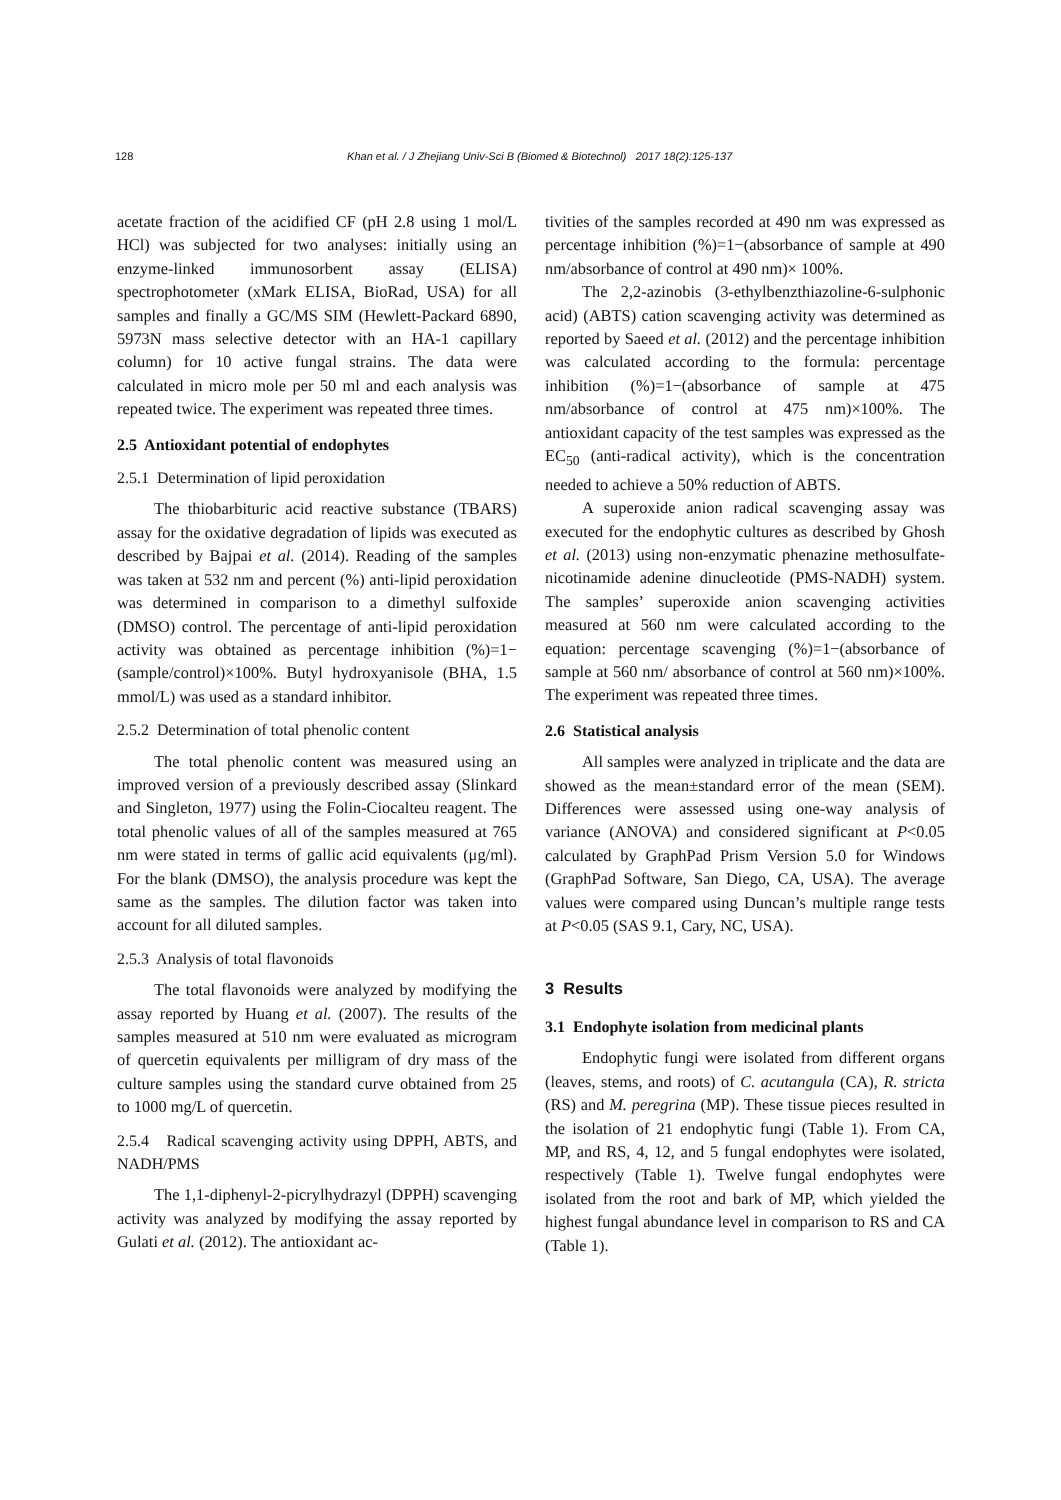128 Khan et al. / J Zhejiang Univ-Sci B (Biomed & Biotechnol) 2017 18(2):125-137
acetate fraction of the acidified CF (pH 2.8 using 1 mol/L HCl) was subjected for two analyses: initially using an enzyme-linked immunosorbent assay (ELISA) spectrophotometer (xMark ELISA, BioRad, USA) for all samples and finally a GC/MS SIM (Hewlett-Packard 6890, 5973N mass selective detector with an HA-1 capillary column) for 10 active fungal strains. The data were calculated in micro mole per 50 ml and each analysis was repeated twice. The experiment was repeated three times.
2.5 Antioxidant potential of endophytes
2.5.1 Determination of lipid peroxidation
The thiobarbituric acid reactive substance (TBARS) assay for the oxidative degradation of lipids was executed as described by Bajpai et al. (2014). Reading of the samples was taken at 532 nm and percent (%) anti-lipid peroxidation was determined in comparison to a dimethyl sulfoxide (DMSO) control. The percentage of anti-lipid peroxidation activity was obtained as percentage inhibition (%)=1−(sample/control)×100%. Butyl hydroxyanisole (BHA, 1.5 mmol/L) was used as a standard inhibitor.
2.5.2 Determination of total phenolic content
The total phenolic content was measured using an improved version of a previously described assay (Slinkard and Singleton, 1977) using the Folin-Ciocalteu reagent. The total phenolic values of all of the samples measured at 765 nm were stated in terms of gallic acid equivalents (μg/ml). For the blank (DMSO), the analysis procedure was kept the same as the samples. The dilution factor was taken into account for all diluted samples.
2.5.3 Analysis of total flavonoids
The total flavonoids were analyzed by modifying the assay reported by Huang et al. (2007). The results of the samples measured at 510 nm were evaluated as microgram of quercetin equivalents per milligram of dry mass of the culture samples using the standard curve obtained from 25 to 1000 mg/L of quercetin.
2.5.4 Radical scavenging activity using DPPH, ABTS, and NADH/PMS
The 1,1-diphenyl-2-picrylhydrazyl (DPPH) scavenging activity was analyzed by modifying the assay reported by Gulati et al. (2012). The antioxidant ac-
tivities of the samples recorded at 490 nm was expressed as percentage inhibition (%)=1−(absorbance of sample at 490 nm/absorbance of control at 490 nm)× 100%.
The 2,2-azinobis (3-ethylbenzthiazoline-6-sulphonic acid) (ABTS) cation scavenging activity was determined as reported by Saeed et al. (2012) and the percentage inhibition was calculated according to the formula: percentage inhibition (%)=1−(absorbance of sample at 475 nm/absorbance of control at 475 nm)×100%. The antioxidant capacity of the test samples was expressed as the EC<sub>50</sub> (anti-radical activity), which is the concentration needed to achieve a 50% reduction of ABTS.
A superoxide anion radical scavenging assay was executed for the endophytic cultures as described by Ghosh et al. (2013) using non-enzymatic phenazine methosulfate-nicotinamide adenine dinucleotide (PMS-NADH) system. The samples’ superoxide anion scavenging activities measured at 560 nm were calculated according to the equation: percentage scavenging (%)=1−(absorbance of sample at 560 nm/ absorbance of control at 560 nm)×100%. The experiment was repeated three times.
2.6 Statistical analysis
All samples were analyzed in triplicate and the data are showed as the mean±standard error of the mean (SEM). Differences were assessed using one-way analysis of variance (ANOVA) and considered significant at P<0.05 calculated by GraphPad Prism Version 5.0 for Windows (GraphPad Software, San Diego, CA, USA). The average values were compared using Duncan’s multiple range tests at P<0.05 (SAS 9.1, Cary, NC, USA).
3 Results
3.1 Endophyte isolation from medicinal plants
Endophytic fungi were isolated from different organs (leaves, stems, and roots) of C. acutangula (CA), R. stricta (RS) and M. peregrina (MP). These tissue pieces resulted in the isolation of 21 endophytic fungi (Table 1). From CA, MP, and RS, 4, 12, and 5 fungal endophytes were isolated, respectively (Table 1). Twelve fungal endophytes were isolated from the root and bark of MP, which yielded the highest fungal abundance level in comparison to RS and CA (Table 1).